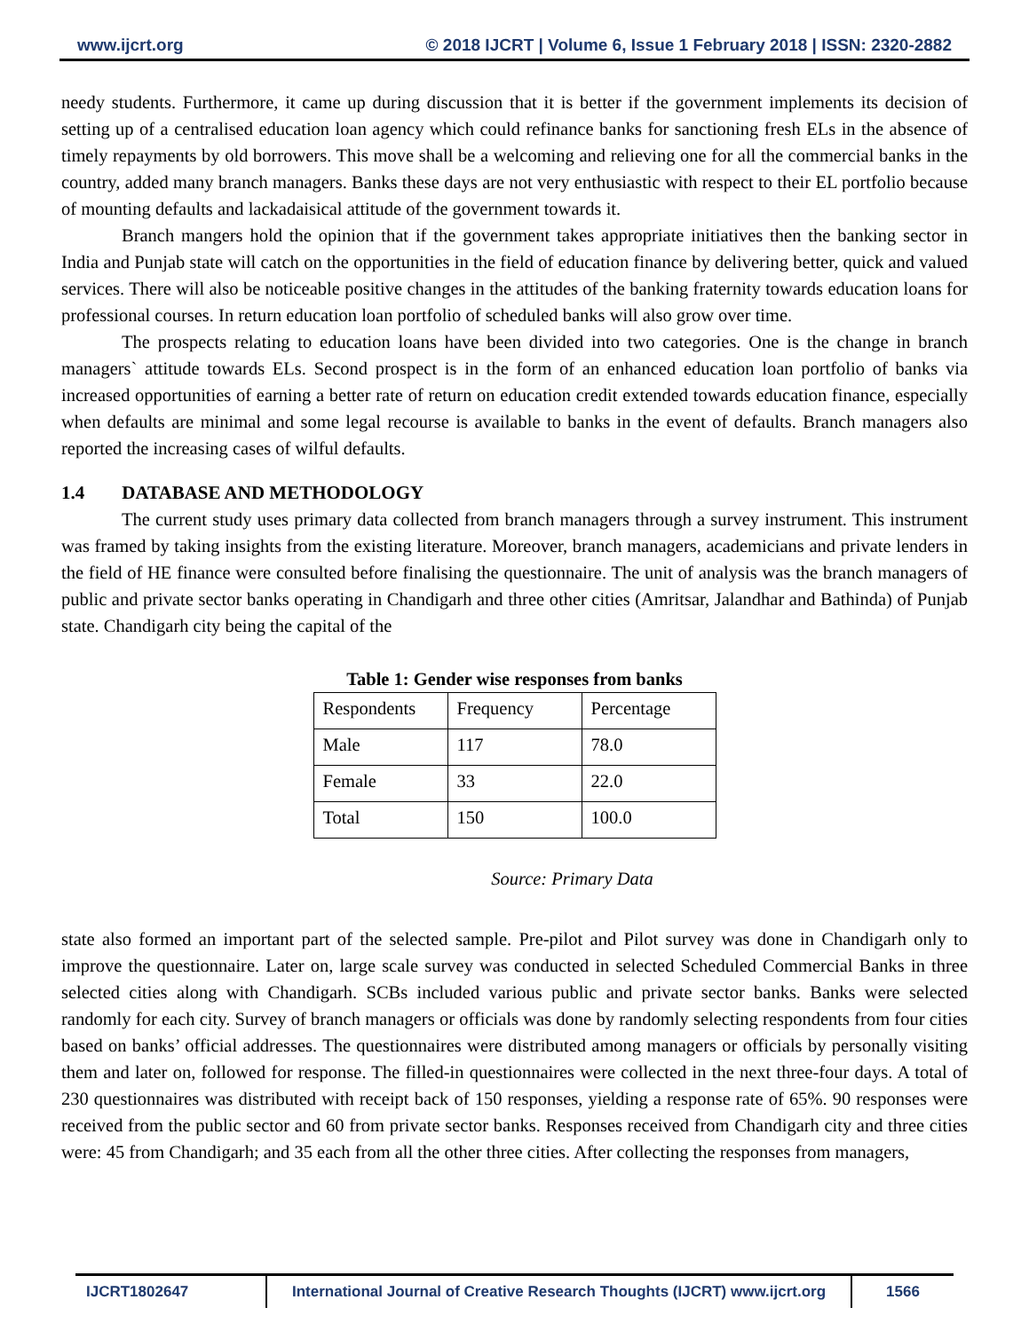www.ijcrt.org © 2018 IJCRT | Volume 6, Issue 1 February 2018 | ISSN: 2320-2882
needy students. Furthermore, it came up during discussion that it is better if the government implements its decision of setting up of a centralised education loan agency which could refinance banks for sanctioning fresh ELs in the absence of timely repayments by old borrowers. This move shall be a welcoming and relieving one for all the commercial banks in the country, added many branch managers. Banks these days are not very enthusiastic with respect to their EL portfolio because of mounting defaults and lackadaisical attitude of the government towards it.
Branch mangers hold the opinion that if the government takes appropriate initiatives then the banking sector in India and Punjab state will catch on the opportunities in the field of education finance by delivering better, quick and valued services. There will also be noticeable positive changes in the attitudes of the banking fraternity towards education loans for professional courses. In return education loan portfolio of scheduled banks will also grow over time.
The prospects relating to education loans have been divided into two categories. One is the change in branch managers` attitude towards ELs. Second prospect is in the form of an enhanced education loan portfolio of banks via increased opportunities of earning a better rate of return on education credit extended towards education finance, especially when defaults are minimal and some legal recourse is available to banks in the event of defaults. Branch managers also reported the increasing cases of wilful defaults.
1.4 DATABASE AND METHODOLOGY
The current study uses primary data collected from branch managers through a survey instrument. This instrument was framed by taking insights from the existing literature. Moreover, branch managers, academicians and private lenders in the field of HE finance were consulted before finalising the questionnaire. The unit of analysis was the branch managers of public and private sector banks operating in Chandigarh and three other cities (Amritsar, Jalandhar and Bathinda) of Punjab state. Chandigarh city being the capital of the
Table 1: Gender wise responses from banks
| Respondents | Frequency | Percentage |
| Male | 117 | 78.0 |
| Female | 33 | 22.0 |
| Total | 150 | 100.0 |
Source: Primary Data
state also formed an important part of the selected sample. Pre-pilot and Pilot survey was done in Chandigarh only to improve the questionnaire. Later on, large scale survey was conducted in selected Scheduled Commercial Banks in three selected cities along with Chandigarh. SCBs included various public and private sector banks. Banks were selected randomly for each city. Survey of branch managers or officials was done by randomly selecting respondents from four cities based on banks’ official addresses. The questionnaires were distributed among managers or officials by personally visiting them and later on, followed for response. The filled-in questionnaires were collected in the next three-four days. A total of 230 questionnaires was distributed with receipt back of 150 responses, yielding a response rate of 65%. 90 responses were received from the public sector and 60 from private sector banks. Responses received from Chandigarh city and three cities were: 45 from Chandigarh; and 35 each from all the other three cities. After collecting the responses from managers,
IJCRT1802647 International Journal of Creative Research Thoughts (IJCRT) www.ijcrt.org
1566